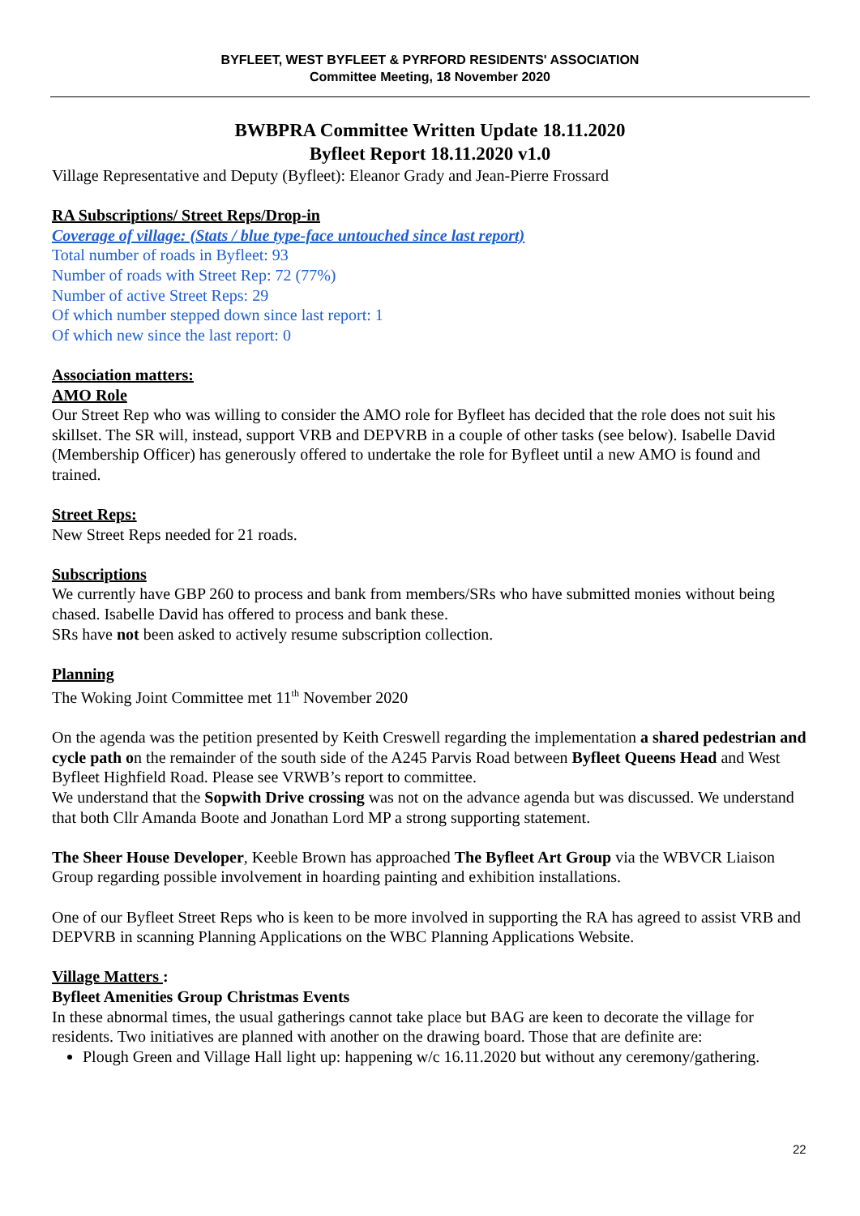BYFLEET, WEST BYFLEET & PYRFORD RESIDENTS' ASSOCIATION
Committee Meeting, 18 November 2020
BWBPRA Committee Written Update 18.11.2020
Byfleet Report 18.11.2020 v1.0
Village Representative and Deputy (Byfleet): Eleanor Grady and Jean-Pierre Frossard
RA Subscriptions/ Street Reps/Drop-in
Coverage of village: (Stats / blue type-face untouched since last report)
Total number of roads in Byfleet: 93
Number of roads with Street Rep: 72 (77%)
Number of active Street Reps: 29
Of which number stepped down since last report: 1
Of which new since the last report: 0
Association matters:
AMO Role
Our Street Rep who was willing to consider the AMO role for Byfleet has decided that the role does not suit his skillset. The SR will, instead, support VRB and DEPVRB in a couple of other tasks (see below). Isabelle David (Membership Officer) has generously offered to undertake the role for Byfleet until a new AMO is found and trained.
Street Reps:
New Street Reps needed for 21 roads.
Subscriptions
We currently have GBP 260 to process and bank from members/SRs who have submitted monies without being chased. Isabelle David has offered to process and bank these.
SRs have not been asked to actively resume subscription collection.
Planning
The Woking Joint Committee met 11<sup>th</sup> November 2020
On the agenda was the petition presented by Keith Creswell regarding the implementation a shared pedestrian and cycle path on the remainder of the south side of the A245 Parvis Road between Byfleet Queens Head and West Byfleet Highfield Road. Please see VRWB’s report to committee.
We understand that the Sopwith Drive crossing was not on the advance agenda but was discussed. We understand that both Cllr Amanda Boote and Jonathan Lord MP a strong supporting statement.
The Sheer House Developer, Keeble Brown has approached The Byfleet Art Group via the WBVCR Liaison Group regarding possible involvement in hoarding painting and exhibition installations.
One of our Byfleet Street Reps who is keen to be more involved in supporting the RA has agreed to assist VRB and DEPVRB in scanning Planning Applications on the WBC Planning Applications Website.
Village Matters :
Byfleet Amenities Group Christmas Events
In these abnormal times, the usual gatherings cannot take place but BAG are keen to decorate the village for residents. Two initiatives are planned with another on the drawing board. Those that are definite are:
Plough Green and Village Hall light up: happening w/c 16.11.2020 but without any ceremony/gathering.
22